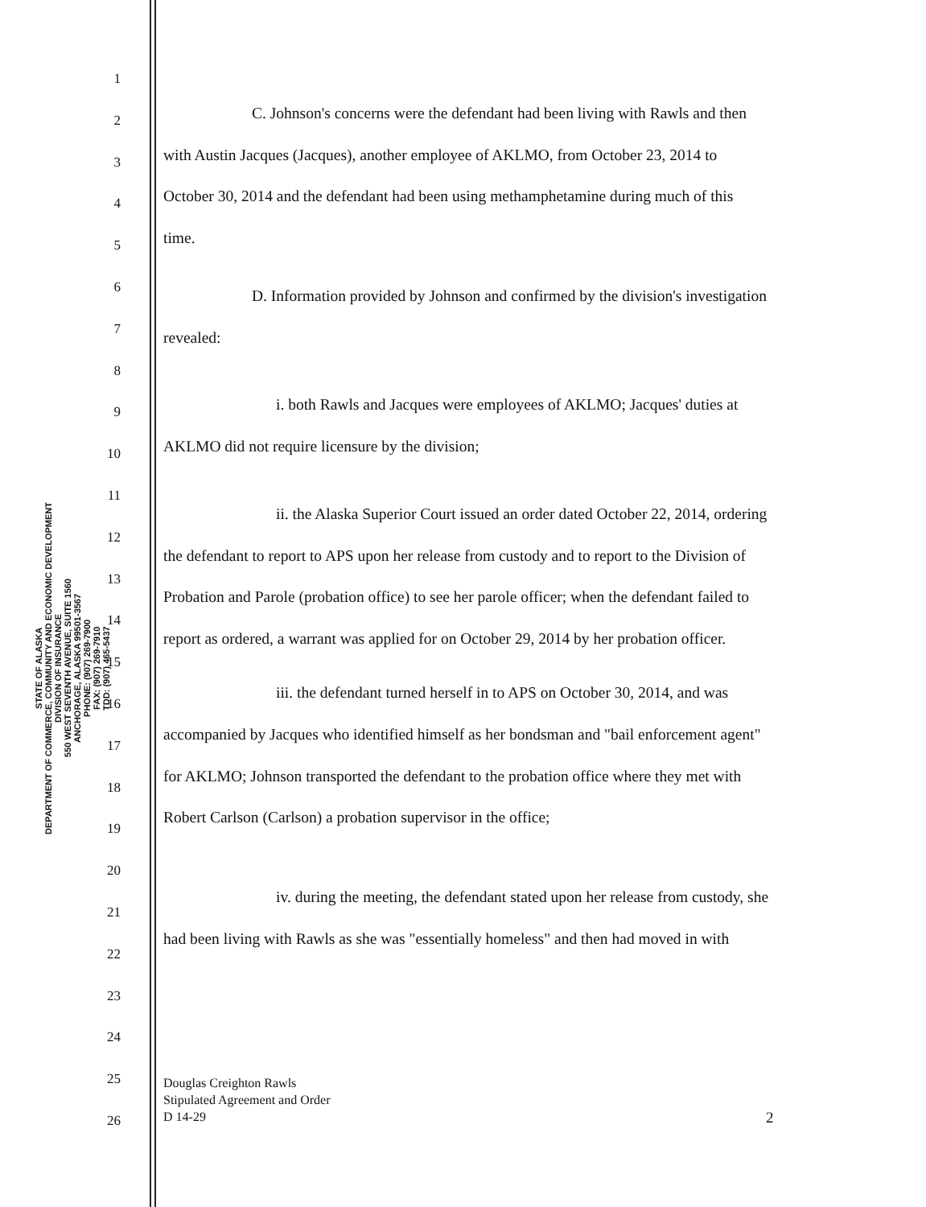STATE OF ALASKA
DEPARTMENT OF COMMERCE, COMMUNITY AND ECONOMIC DEVELOPMENT
DIVISION OF INSURANCE
550 WEST SEVENTH AVENUE, SUITE 1560
ANCHORAGE, ALASKA 99501-3567
PHONE: (907) 269-7900
FAX: (907) 269-7910
TDD: (907) 465-5437
1
2
C. Johnson's concerns were the defendant had been living with Rawls and then
3
with Austin Jacques (Jacques), another employee of AKLMO, from October 23, 2014 to
4
October 30, 2014 and the defendant had been using methamphetamine during much of this
5
time.
6
D. Information provided by Johnson and confirmed by the division's investigation
7
revealed:
8
9
i. both Rawls and Jacques were employees of AKLMO; Jacques' duties at
10
AKLMO did not require licensure by the division;
11
12
ii. the Alaska Superior Court issued an order dated October 22, 2014, ordering
13
the defendant to report to APS upon her release from custody and to report to the Division of
14
Probation and Parole (probation office) to see her parole officer; when the defendant failed to
15
report as ordered, a warrant was applied for on October 29, 2014 by her probation officer.
16
iii. the defendant turned herself in to APS on October 30, 2014, and was
17
accompanied by Jacques who identified himself as her bondsman and "bail enforcement agent"
18
for AKLMO; Johnson transported the defendant to the probation office where they met with
19
Robert Carlson (Carlson) a probation supervisor in the office;
20
21
iv. during the meeting, the defendant stated upon her release from custody, she
22
had been living with Rawls as she was "essentially homeless" and then had moved in with
23
24
25
26
Douglas Creighton Rawls
Stipulated Agreement and Order
D 14-29
2